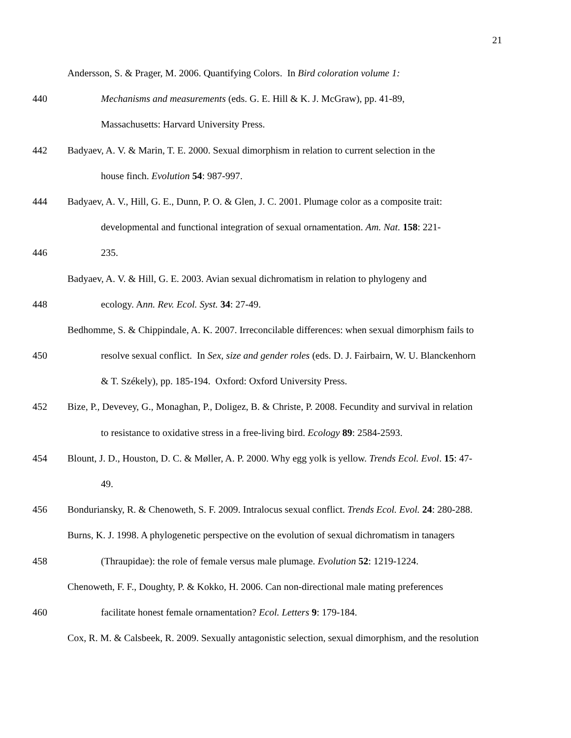21
Andersson, S. & Prager, M. 2006. Quantifying Colors. In Bird coloration volume 1:
440 Mechanisms and measurements (eds. G. E. Hill & K. J. McGraw), pp. 41-89,
Massachusetts: Harvard University Press.
442 Badyaev, A. V. & Marin, T. E. 2000. Sexual dimorphism in relation to current selection in the
house finch. Evolution 54: 987-997.
444 Badyaev, A. V., Hill, G. E., Dunn, P. O. & Glen, J. C. 2001. Plumage color as a composite trait:
developmental and functional integration of sexual ornamentation. Am. Nat. 158: 221-
446 235.
Badyaev, A. V. & Hill, G. E. 2003. Avian sexual dichromatism in relation to phylogeny and
448 ecology. Ann. Rev. Ecol. Syst. 34: 27-49.
Bedhomme, S. & Chippindale, A. K. 2007. Irreconcilable differences: when sexual dimorphism fails to
450 resolve sexual conflict. In Sex, size and gender roles (eds. D. J. Fairbairn, W. U. Blanckenhorn
& T. Székely), pp. 185-194. Oxford: Oxford University Press.
452 Bize, P., Devevey, G., Monaghan, P., Doligez, B. & Christe, P. 2008. Fecundity and survival in relation
to resistance to oxidative stress in a free-living bird. Ecology 89: 2584-2593.
454 Blount, J. D., Houston, D. C. & Møller, A. P. 2000. Why egg yolk is yellow. Trends Ecol. Evol. 15: 47-
49.
456 Bonduriansky, R. & Chenoweth, S. F. 2009. Intralocus sexual conflict. Trends Ecol. Evol. 24: 280-288.
Burns, K. J. 1998. A phylogenetic perspective on the evolution of sexual dichromatism in tanagers
458 (Thraupidae): the role of female versus male plumage. Evolution 52: 1219-1224.
Chenoweth, F. F., Doughty, P. & Kokko, H. 2006. Can non-directional male mating preferences
460 facilitate honest female ornamentation? Ecol. Letters 9: 179-184.
Cox, R. M. & Calsbeek, R. 2009. Sexually antagonistic selection, sexual dimorphism, and the resolution